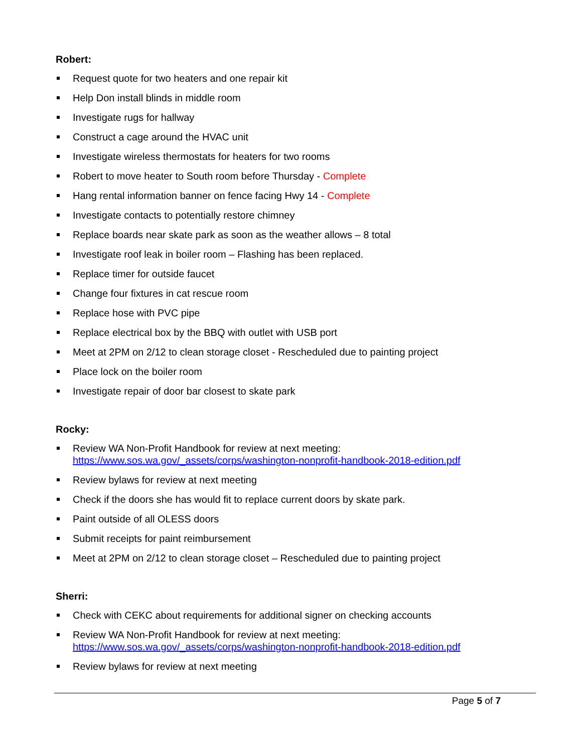Robert:
Request quote for two heaters and one repair kit
Help Don install blinds in middle room
Investigate rugs for hallway
Construct a cage around the HVAC unit
Investigate wireless thermostats for heaters for two rooms
Robert to move heater to South room before Thursday - Complete
Hang rental information banner on fence facing Hwy 14 - Complete
Investigate contacts to potentially restore chimney
Replace boards near skate park as soon as the weather allows – 8 total
Investigate roof leak in boiler room – Flashing has been replaced.
Replace timer for outside faucet
Change four fixtures in cat rescue room
Replace hose with PVC pipe
Replace electrical box by the BBQ with outlet with USB port
Meet at 2PM on 2/12 to clean storage closet - Rescheduled due to painting project
Place lock on the boiler room
Investigate repair of door bar closest to skate park
Rocky:
Review WA Non-Profit Handbook for review at next meeting:
https://www.sos.wa.gov/_assets/corps/washington-nonprofit-handbook-2018-edition.pdf
Review bylaws for review at next meeting
Check if the doors she has would fit to replace current doors by skate park.
Paint outside of all OLESS doors
Submit receipts for paint reimbursement
Meet at 2PM on 2/12 to clean storage closet – Rescheduled due to painting project
Sherri:
Check with CEKC about requirements for additional signer on checking accounts
Review WA Non-Profit Handbook for review at next meeting:
https://www.sos.wa.gov/_assets/corps/washington-nonprofit-handbook-2018-edition.pdf
Review bylaws for review at next meeting
Page 5 of 7